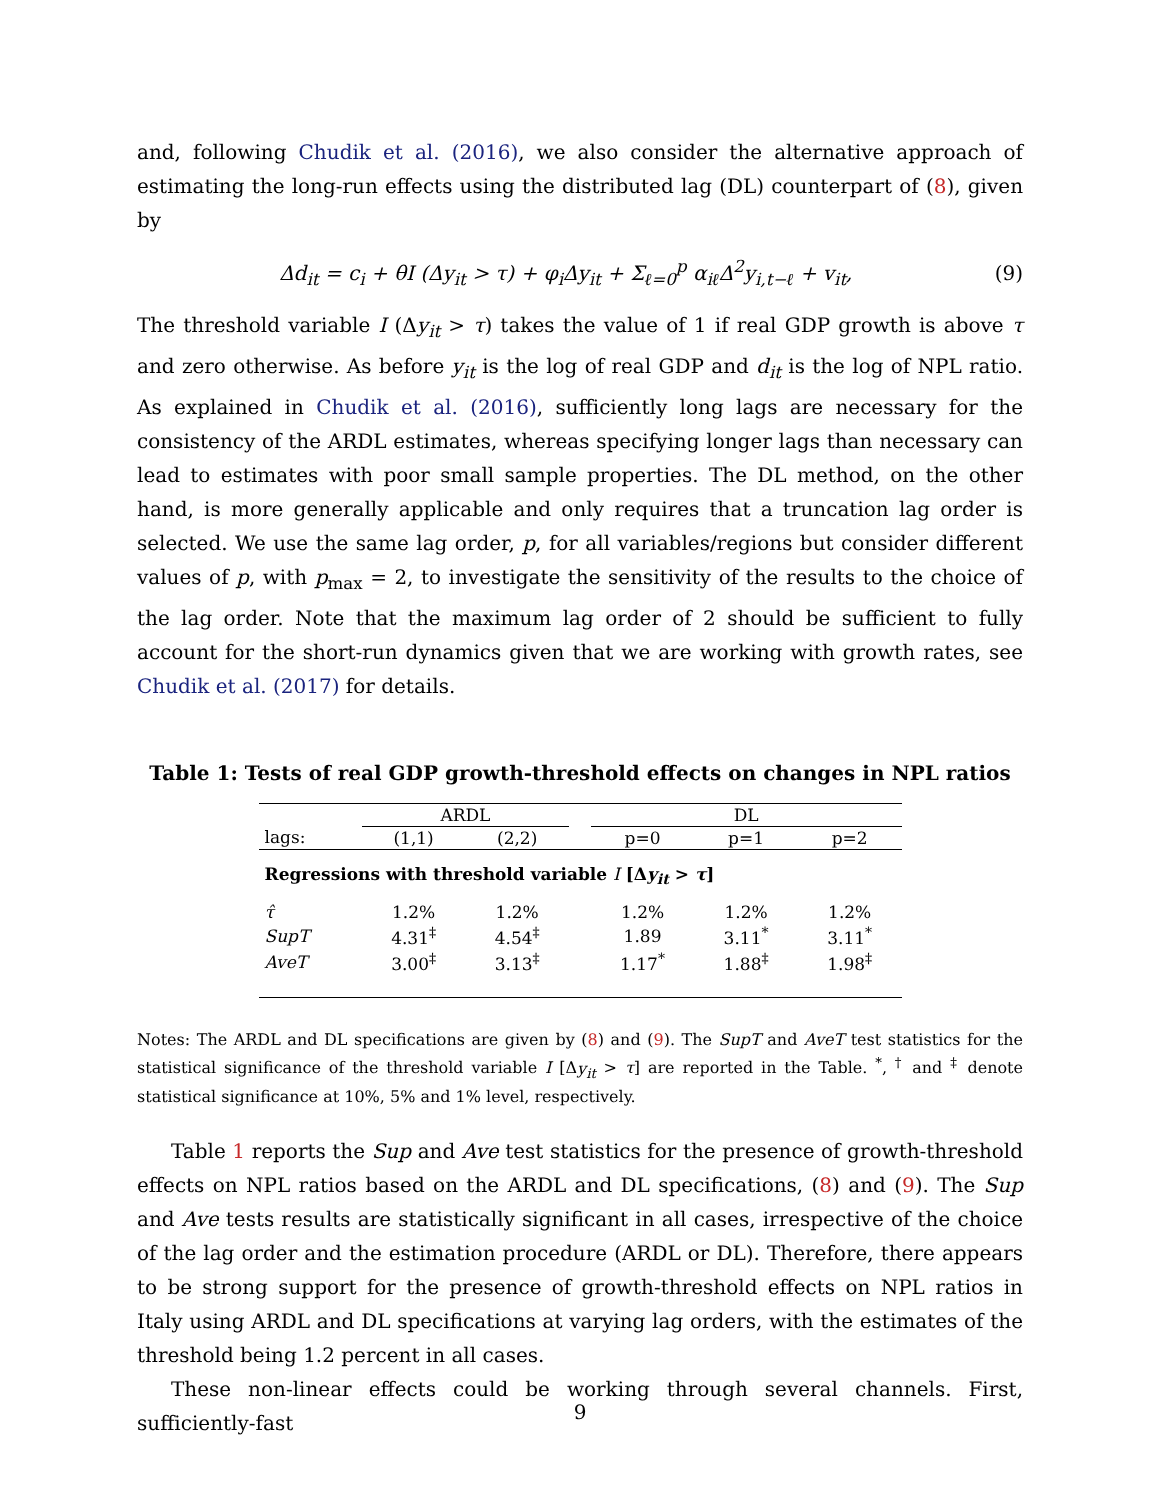and, following Chudik et al. (2016), we also consider the alternative approach of estimating the long-run effects using the distributed lag (DL) counterpart of (8), given by
Δd<sub>it</sub> = c<sub>i</sub> + θI (Δy<sub>it</sub> > τ) + φ<sub>i</sub>Δy<sub>it</sub> + Σ<sub>ℓ=0</sub><sup>p</sup> α<sub>iℓ</sub>Δ<sup>2</sup>y<sub>i,t−ℓ</sub> + v<sub>it</sub>, (9)
The threshold variable I (Δy<sub>it</sub> > τ) takes the value of 1 if real GDP growth is above τ and zero otherwise. As before y<sub>it</sub> is the log of real GDP and d<sub>it</sub> is the log of NPL ratio. As explained in Chudik et al. (2016), sufficiently long lags are necessary for the consistency of the ARDL estimates, whereas specifying longer lags than necessary can lead to estimates with poor small sample properties. The DL method, on the other hand, is more generally applicable and only requires that a truncation lag order is selected. We use the same lag order, p, for all variables/regions but consider different values of p, with p<sub>max</sub> = 2, to investigate the sensitivity of the results to the choice of the lag order. Note that the maximum lag order of 2 should be sufficient to fully account for the short-run dynamics given that we are working with growth rates, see Chudik et al. (2017) for details.
Table 1: Tests of real GDP growth-threshold effects on changes in NPL ratios
| | ARDL | | | DL | | |
| --- | --- | --- | --- | --- | --- | --- |
| lags: | (1,1) | (2,2) | | p=0 | p=1 | p=2 |
| Regressions with threshold variable I [Δ y<sub>it</sub> > τ ] | | | | | | |
| τ̂ | 1.2% | 1.2% | | 1.2% | 1.2% | 1.2% |
| SupT | 4.31<sup>‡</sup> | 4.54<sup>‡</sup> | | 1.89 | 3.11<sup>*</sup> | 3.11<sup>*</sup> |
| AveT | 3.00<sup>‡</sup> | 3.13<sup>‡</sup> | | 1.17<sup>*</sup> | 1.88<sup>‡</sup> | 1.98<sup>‡</sup> |
Notes: The ARDL and DL specifications are given by (8) and (9). The SupT and AveT test statistics for the statistical significance of the threshold variable I [Δy<sub>it</sub> > τ] are reported in the Table. <sup>*</sup>, <sup>†</sup> and <sup>‡</sup> denote statistical significance at 10%, 5% and 1% level, respectively.
Table 1 reports the Sup and Ave test statistics for the presence of growth-threshold effects on NPL ratios based on the ARDL and DL specifications, (8) and (9). The Sup and Ave tests results are statistically significant in all cases, irrespective of the choice of the lag order and the estimation procedure (ARDL or DL). Therefore, there appears to be strong support for the presence of growth-threshold effects on NPL ratios in Italy using ARDL and DL specifications at varying lag orders, with the estimates of the threshold being 1.2 percent in all cases.
These non-linear effects could be working through several channels. First, sufficiently-fast
9